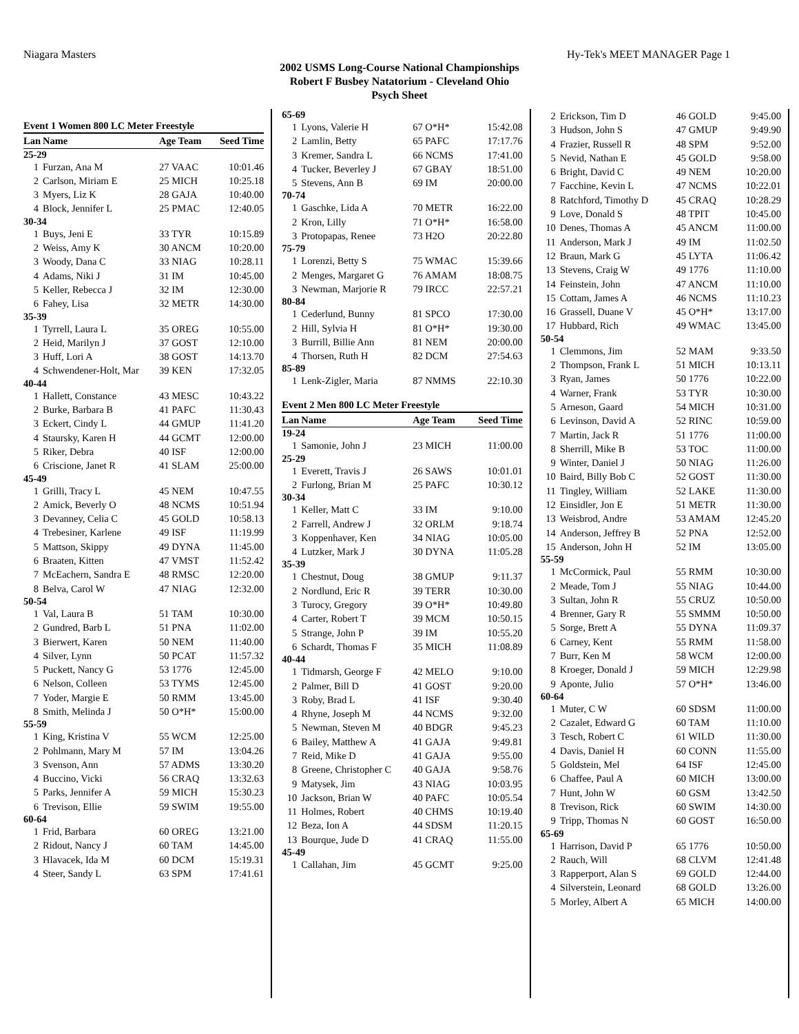Niagara Masters Hy-Tek's MEET MANAGER Page 1
2002 USMS Long-Course National Championships
Robert F Busbey Natatorium - Cleveland Ohio
Psych Sheet
| Event 1 Women 800 LC Meter Freestyle | | | |
| Lan | Name | Age Team | Seed Time |
| 25-29 | | | |
| 1 | Furzan, Ana M | 27 VAAC | 10:01.46 |
| 2 | Carlson, Miriam E | 25 MICH | 10:25.18 |
| 3 | Myers, Liz K | 28 GAJA | 10:40.00 |
| 4 | Block, Jennifer L | 25 PMAC | 12:40.05 |
| 30-34 | | | |
| 1 | Buys, Jeni E | 33 TYR | 10:15.89 |
| 2 | Weiss, Amy K | 30 ANCM | 10:20.00 |
| 3 | Woody, Dana C | 33 NIAG | 10:28.11 |
| 4 | Adams, Niki J | 31 IM | 10:45.00 |
| 5 | Keller, Rebecca J | 32 IM | 12:30.00 |
| 6 | Fahey, Lisa | 32 METR | 14:30.00 |
| 35-39 | | | |
| 1 | Tyrrell, Laura L | 35 OREG | 10:55.00 |
| 2 | Heid, Marilyn J | 37 GOST | 12:10.00 |
| 3 | Huff, Lori A | 38 GOST | 14:13.70 |
| 4 | Schwendener-Holt, Mar | 39 KEN | 17:32.05 |
| 40-44 | | | |
| 1 | Hallett, Constance | 43 MESC | 10:43.22 |
| 2 | Burke, Barbara B | 41 PAFC | 11:30.43 |
| 3 | Eckert, Cindy L | 44 GMUP | 11:41.20 |
| 4 | Staursky, Karen H | 44 GCMT | 12:00.00 |
| 5 | Riker, Debra | 40 ISF | 12:00.00 |
| 6 | Criscione, Janet R | 41 SLAM | 25:00.00 |
| 45-49 | | | |
| 1 | Grilli, Tracy L | 45 NEM | 10:47.55 |
| 2 | Amick, Beverly O | 48 NCMS | 10:51.94 |
| 3 | Devanney, Celia C | 45 GOLD | 10:58.13 |
| 4 | Trebesiner, Karlene | 49 ISF | 11:19.99 |
| 5 | Mattson, Skippy | 49 DYNA | 11:45.00 |
| 6 | Braaten, Kitten | 47 VMST | 11:52.42 |
| 7 | McEachern, Sandra E | 48 RMSC | 12:20.00 |
| 8 | Belva, Carol W | 47 NIAG | 12:32.00 |
| 50-54 | | | |
| 1 | Val, Laura B | 51 TAM | 10:30.00 |
| 2 | Gundred, Barb L | 51 PNA | 11:02.00 |
| 3 | Bierwert, Karen | 50 NEM | 11:40.00 |
| 4 | Silver, Lynn | 50 PCAT | 11:57.32 |
| 5 | Puckett, Nancy G | 53 1776 | 12:45.00 |
| 6 | Nelson, Colleen | 53 TYMS | 12:45.00 |
| 7 | Yoder, Margie E | 50 RMM | 13:45.00 |
| 8 | Smith, Melinda J | 50 O*H* | 15:00.00 |
| 55-59 | | | |
| 1 | King, Kristina V | 55 WCM | 12:25.00 |
| 2 | Pohlmann, Mary M | 57 IM | 13:04.26 |
| 3 | Svenson, Ann | 57 ADMS | 13:30.20 |
| 4 | Buccino, Vicki | 56 CRAQ | 13:32.63 |
| 5 | Parks, Jennifer A | 59 MICH | 15:30.23 |
| 6 | Trevison, Ellie | 59 SWIM | 19:55.00 |
| 60-64 | | | |
| 1 | Frid, Barbara | 60 OREG | 13:21.00 |
| 2 | Ridout, Nancy J | 60 TAM | 14:45.00 |
| 3 | Hlavacek, Ida M | 60 DCM | 15:19.31 |
| 4 | Steer, Sandy L | 63 SPM | 17:41.61 |
| 65-69 | | | |
| 1 | Lyons, Valerie H | 67 O*H* | 15:42.08 |
| 2 | Lamlin, Betty | 65 PAFC | 17:17.76 |
| 3 | Kremer, Sandra L | 66 NCMS | 17:41.00 |
| 4 | Tucker, Beverley J | 67 GBAY | 18:51.00 |
| 5 | Stevens, Ann B | 69 IM | 20:00.00 |
| 70-74 | | | |
| 1 | Gaschke, Lida A | 70 METR | 16:22.00 |
| 2 | Kron, Lilly | 71 O*H* | 16:58.00 |
| 3 | Protopapas, Renee | 73 H2O | 20:22.80 |
| 75-79 | | | |
| 1 | Lorenzi, Betty S | 75 WMAC | 15:39.66 |
| 2 | Menges, Margaret G | 76 AMAM | 18:08.75 |
| 3 | Newman, Marjorie R | 79 IRCC | 22:57.21 |
| 80-84 | | | |
| 1 | Cederlund, Bunny | 81 SPCO | 17:30.00 |
| 2 | Hill, Sylvia H | 81 O*H* | 19:30.00 |
| 3 | Burrill, Billie Ann | 81 NEM | 20:00.00 |
| 4 | Thorsen, Ruth H | 82 DCM | 27:54.63 |
| 85-89 | | | |
| 1 | Lenk-Zigler, Maria | 87 NMMS | 22:10.30 |
| Event 2 Men 800 LC Meter Freestyle | | | |
| Lan | Name | Age Team | Seed Time |
| 19-24 | | | |
| 1 | Samonie, John J | 23 MICH | 11:00.00 |
| 25-29 | | | |
| 1 | Everett, Travis J | 26 SAWS | 10:01.01 |
| 2 | Furlong, Brian M | 25 PAFC | 10:30.12 |
| 30-34 | | | |
| 1 | Keller, Matt C | 33 IM | 9:10.00 |
| 2 | Farrell, Andrew J | 32 ORLM | 9:18.74 |
| 3 | Koppenhaver, Ken | 34 NIAG | 10:05.00 |
| 4 | Lutzker, Mark J | 30 DYNA | 11:05.28 |
| 35-39 | | | |
| 1 | Chestnut, Doug | 38 GMUP | 9:11.37 |
| 2 | Nordlund, Eric R | 39 TERR | 10:30.00 |
| 3 | Turocy, Gregory | 39 O*H* | 10:49.80 |
| 4 | Carter, Robert T | 39 MCM | 10:50.15 |
| 5 | Strange, John P | 39 IM | 10:55.20 |
| 6 | Schardt, Thomas F | 35 MICH | 11:08.89 |
| 40-44 | | | |
| 1 | Tidmarsh, George F | 42 MELO | 9:10.00 |
| 2 | Palmer, Bill D | 41 GOST | 9:20.00 |
| 3 | Roby, Brad L | 41 ISF | 9:30.40 |
| 4 | Rhyne, Joseph M | 44 NCMS | 9:32.00 |
| 5 | Newman, Steven M | 40 BDGR | 9:45.23 |
| 6 | Bailey, Matthew A | 41 GAJA | 9:49.81 |
| 7 | Reid, Mike D | 41 GAJA | 9:55.00 |
| 8 | Greene, Christopher C | 40 GAJA | 9:58.76 |
| 9 | Matysek, Jim | 43 NIAG | 10:03.95 |
| 10 | Jackson, Brian W | 40 PAFC | 10:05.54 |
| 11 | Holmes, Robert | 40 CHMS | 10:19.40 |
| 12 | Beza, Ion A | 44 SDSM | 11:20.15 |
| 13 | Bourque, Jude D | 41 CRAQ | 11:55.00 |
| 45-49 | | | |
| 1 | Callahan, Jim | 45 GCMT | 9:25.00 |
| 2 | Erickson, Tim D | 46 GOLD | 9:45.00 |
| 3 | Hudson, John S | 47 GMUP | 9:49.90 |
| 4 | Frazier, Russell R | 48 SPM | 9:52.00 |
| 5 | Nevid, Nathan E | 45 GOLD | 9:58.00 |
| 6 | Bright, David C | 49 NEM | 10:20.00 |
| 7 | Facchine, Kevin L | 47 NCMS | 10:22.01 |
| 8 | Ratchford, Timothy D | 45 CRAQ | 10:28.29 |
| 9 | Love, Donald S | 48 TPIT | 10:45.00 |
| 10 | Denes, Thomas A | 45 ANCM | 11:00.00 |
| 11 | Anderson, Mark J | 49 IM | 11:02.50 |
| 12 | Braun, Mark G | 45 LYTA | 11:06.42 |
| 13 | Stevens, Craig W | 49 1776 | 11:10.00 |
| 14 | Feinstein, John | 47 ANCM | 11:10.00 |
| 15 | Cottam, James A | 46 NCMS | 11:10.23 |
| 16 | Grassell, Duane V | 45 O*H* | 13:17.00 |
| 17 | Hubbard, Rich | 49 WMAC | 13:45.00 |
| 50-54 | | | |
| 1 | Clemmons, Jim | 52 MAM | 9:33.50 |
| 2 | Thompson, Frank L | 51 MICH | 10:13.11 |
| 3 | Ryan, James | 50 1776 | 10:22.00 |
| 4 | Warner, Frank | 53 TYR | 10:30.00 |
| 5 | Arneson, Gaard | 54 MICH | 10:31.00 |
| 6 | Levinson, David A | 52 RINC | 10:59.00 |
| 7 | Martin, Jack R | 51 1776 | 11:00.00 |
| 8 | Sherrill, Mike B | 53 TOC | 11:00.00 |
| 9 | Winter, Daniel J | 50 NIAG | 11:26.00 |
| 10 | Baird, Billy Bob C | 52 GOST | 11:30.00 |
| 11 | Tingley, William | 52 LAKE | 11:30.00 |
| 12 | Einsidler, Jon E | 51 METR | 11:30.00 |
| 13 | Weisbrod, Andre | 53 AMAM | 12:45.20 |
| 14 | Anderson, Jeffrey B | 52 PNA | 12:52.00 |
| 15 | Anderson, John H | 52 IM | 13:05.00 |
| 55-59 | | | |
| 1 | McCormick, Paul | 55 RMM | 10:30.00 |
| 2 | Meade, Tom J | 55 NIAG | 10:44.00 |
| 3 | Sultan, John R | 55 CRUZ | 10:50.00 |
| 4 | Brenner, Gary R | 55 SMMM | 10:50.00 |
| 5 | Sorge, Brett A | 55 DYNA | 11:09.37 |
| 6 | Carney, Kent | 55 RMM | 11:58.00 |
| 7 | Burr, Ken M | 58 WCM | 12:00.00 |
| 8 | Kroeger, Donald J | 59 MICH | 12:29.98 |
| 9 | Aponte, Julio | 57 O*H* | 13:46.00 |
| 60-64 | | | |
| 1 | Muter, C W | 60 SDSM | 11:00.00 |
| 2 | Cazalet, Edward G | 60 TAM | 11:10.00 |
| 3 | Tesch, Robert C | 61 WILD | 11:30.00 |
| 4 | Davis, Daniel H | 60 CONN | 11:55.00 |
| 5 | Goldstein, Mel | 64 ISF | 12:45.00 |
| 6 | Chaffee, Paul A | 60 MICH | 13:00.00 |
| 7 | Hunt, John W | 60 GSM | 13:42.50 |
| 8 | Trevison, Rick | 60 SWIM | 14:30.00 |
| 9 | Tripp, Thomas N | 60 GOST | 16:50.00 |
| 65-69 | | | |
| 1 | Harrison, David P | 65 1776 | 10:50.00 |
| 2 | Rauch, Will | 68 CLVM | 12:41.48 |
| 3 | Rapperport, Alan S | 69 GOLD | 12:44.00 |
| 4 | Silverstein, Leonard | 68 GOLD | 13:26.00 |
| 5 | Morley, Albert A | 65 MICH | 14:00.00 |